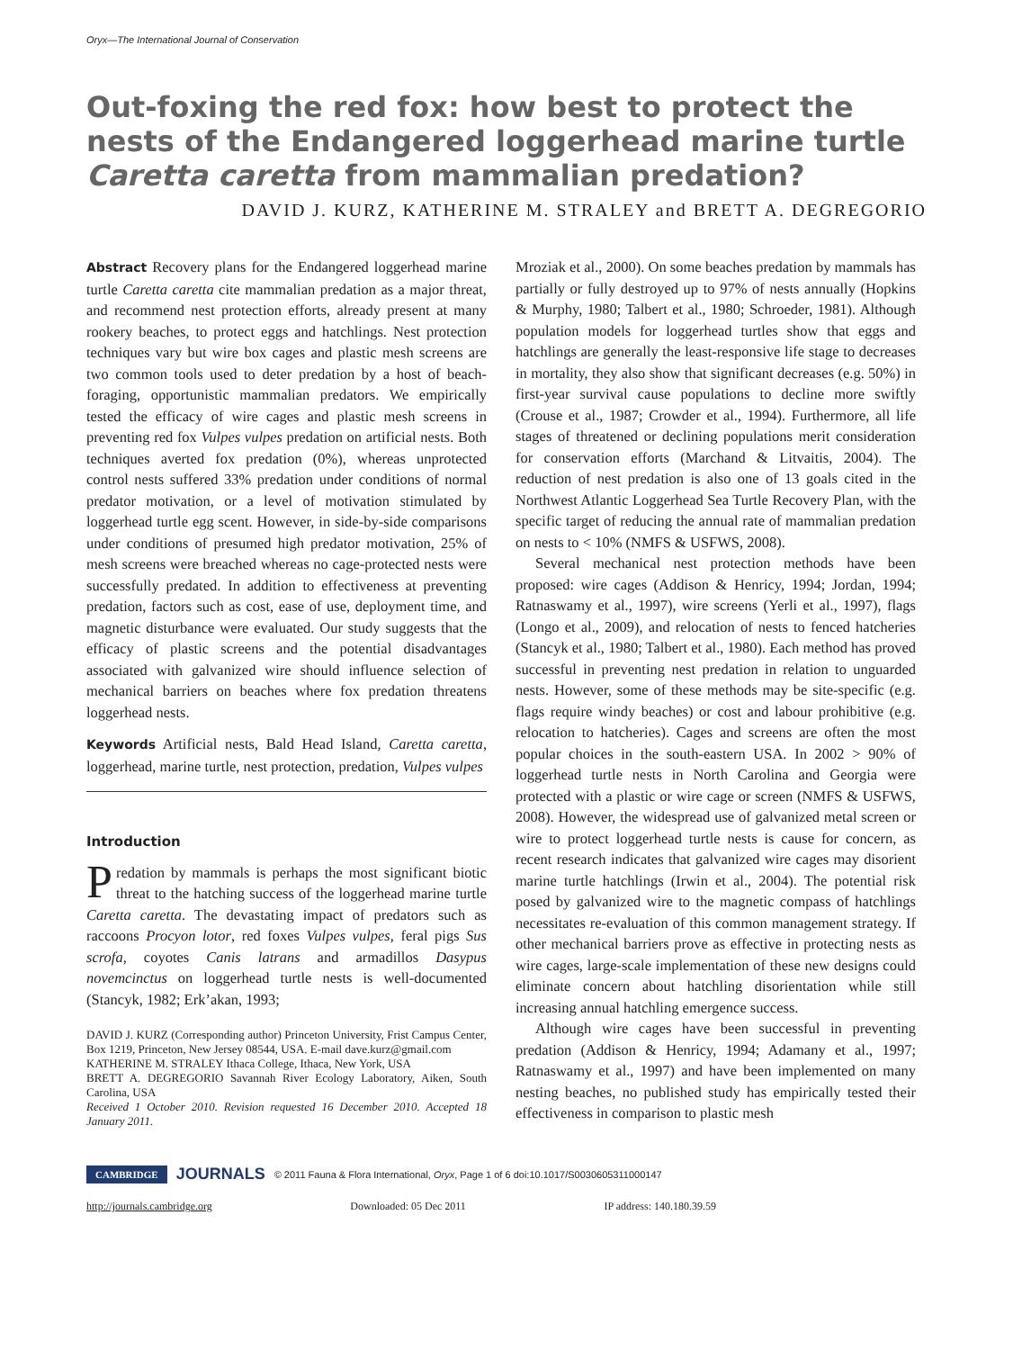Oryx—The International Journal of Conservation
Out-foxing the red fox: how best to protect the nests of the Endangered loggerhead marine turtle Caretta caretta from mammalian predation?
DAVID J. KURZ, KATHERINE M. STRALEY and BRETT A. DEGREGORIO
Abstract Recovery plans for the Endangered loggerhead marine turtle Caretta caretta cite mammalian predation as a major threat, and recommend nest protection efforts, already present at many rookery beaches, to protect eggs and hatchlings. Nest protection techniques vary but wire box cages and plastic mesh screens are two common tools used to deter predation by a host of beach-foraging, opportunistic mammalian predators. We empirically tested the efficacy of wire cages and plastic mesh screens in preventing red fox Vulpes vulpes predation on artificial nests. Both techniques averted fox predation (0%), whereas unprotected control nests suffered 33% predation under conditions of normal predator motivation, or a level of motivation stimulated by loggerhead turtle egg scent. However, in side-by-side comparisons under conditions of presumed high predator motivation, 25% of mesh screens were breached whereas no cage-protected nests were successfully predated. In addition to effectiveness at preventing predation, factors such as cost, ease of use, deployment time, and magnetic disturbance were evaluated. Our study suggests that the efficacy of plastic screens and the potential disadvantages associated with galvanized wire should influence selection of mechanical barriers on beaches where fox predation threatens loggerhead nests.
Keywords Artificial nests, Bald Head Island, Caretta caretta, loggerhead, marine turtle, nest protection, predation, Vulpes vulpes
Introduction
Predation by mammals is perhaps the most significant biotic threat to the hatching success of the loggerhead marine turtle Caretta caretta. The devastating impact of predators such as raccoons Procyon lotor, red foxes Vulpes vulpes, feral pigs Sus scrofa, coyotes Canis latrans and armadillos Dasypus novemcinctus on loggerhead turtle nests is well-documented (Stancyk, 1982; Erk’akan, 1993;
DAVID J. KURZ (Corresponding author) Princeton University, Frist Campus Center, Box 1219, Princeton, New Jersey 08544, USA. E-mail dave.kurz@gmail.com
KATHERINE M. STRALEY Ithaca College, Ithaca, New York, USA
BRETT A. DEGREGORIO Savannah River Ecology Laboratory, Aiken, South Carolina, USA
Received 1 October 2010. Revision requested 16 December 2010. Accepted 18 January 2011.
Mroziak et al., 2000). On some beaches predation by mammals has partially or fully destroyed up to 97% of nests annually (Hopkins & Murphy, 1980; Talbert et al., 1980; Schroeder, 1981). Although population models for loggerhead turtles show that eggs and hatchlings are generally the least-responsive life stage to decreases in mortality, they also show that significant decreases (e.g. 50%) in first-year survival cause populations to decline more swiftly (Crouse et al., 1987; Crowder et al., 1994). Furthermore, all life stages of threatened or declining populations merit consideration for conservation efforts (Marchand & Litvaitis, 2004). The reduction of nest predation is also one of 13 goals cited in the Northwest Atlantic Loggerhead Sea Turtle Recovery Plan, with the specific target of reducing the annual rate of mammalian predation on nests to < 10% (NMFS & USFWS, 2008).
Several mechanical nest protection methods have been proposed: wire cages (Addison & Henricy, 1994; Jordan, 1994; Ratnaswamy et al., 1997), wire screens (Yerli et al., 1997), flags (Longo et al., 2009), and relocation of nests to fenced hatcheries (Stancyk et al., 1980; Talbert et al., 1980). Each method has proved successful in preventing nest predation in relation to unguarded nests. However, some of these methods may be site-specific (e.g. flags require windy beaches) or cost and labour prohibitive (e.g. relocation to hatcheries). Cages and screens are often the most popular choices in the south-eastern USA. In 2002 > 90% of loggerhead turtle nests in North Carolina and Georgia were protected with a plastic or wire cage or screen (NMFS & USFWS, 2008). However, the widespread use of galvanized metal screen or wire to protect loggerhead turtle nests is cause for concern, as recent research indicates that galvanized wire cages may disorient marine turtle hatchlings (Irwin et al., 2004). The potential risk posed by galvanized wire to the magnetic compass of hatchlings necessitates re-evaluation of this common management strategy. If other mechanical barriers prove as effective in protecting nests as wire cages, large-scale implementation of these new designs could eliminate concern about hatchling disorientation while still increasing annual hatchling emergence success.
Although wire cages have been successful in preventing predation (Addison & Henricy, 1994; Adamany et al., 1997; Ratnaswamy et al., 1997) and have been implemented on many nesting beaches, no published study has empirically tested their effectiveness in comparison to plastic mesh
CAMBRIDGE JOURNALS © 2011 Fauna & Flora International, Oryx, Page 1 of 6 doi:10.1017/S0030605311000147
http://journals.cambridge.org Downloaded: 05 Dec 2011 IP address: 140.180.39.59